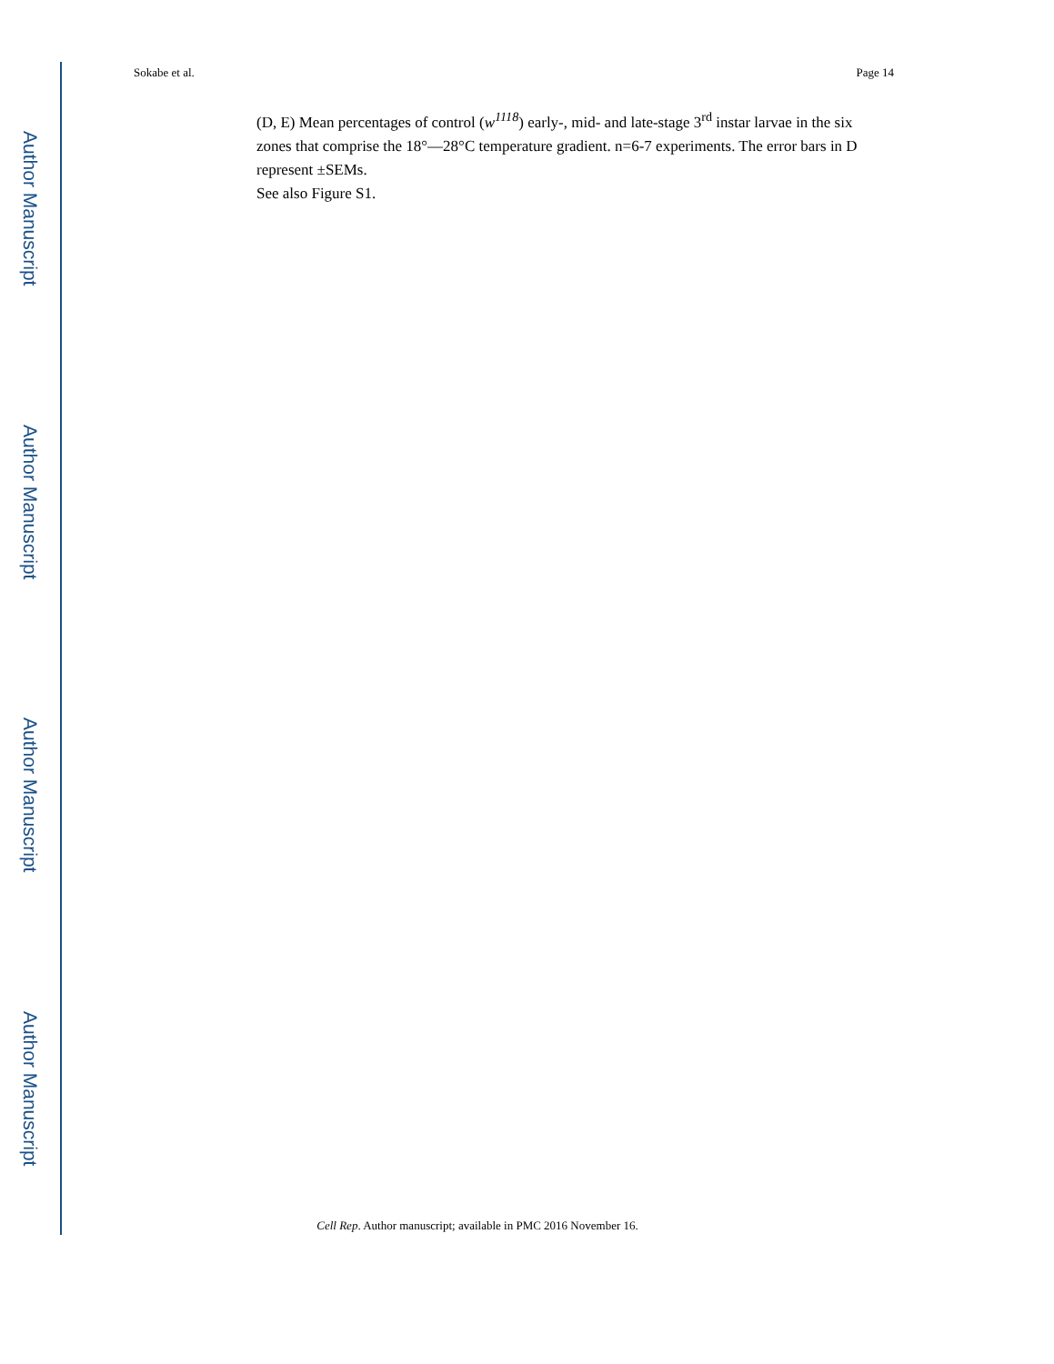Author Manuscript
Author Manuscript
Author Manuscript
Author Manuscript
Sokabe et al. Page 14
(D, E) Mean percentages of control (w<sup>1118</sup>) early-, mid- and late-stage 3<sup>rd</sup> instar larvae in the six zones that comprise the 18°—28°C temperature gradient. n=6-7 experiments. The error bars in D represent ±SEMs.
See also Figure S1.
Cell Rep. Author manuscript; available in PMC 2016 November 16.